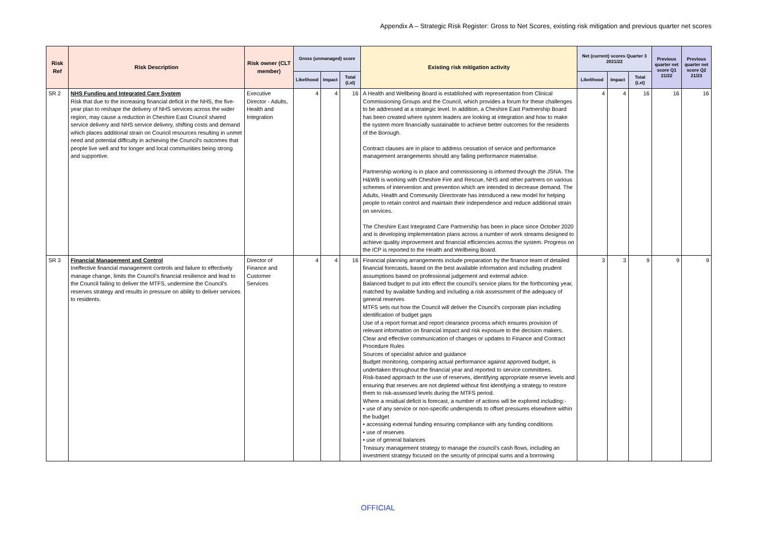Appendix A – Strategic Risk Register: Gross to Net Scores, existing risk mitigation and previous quarter net scores
| Risk Ref | Risk Description | Risk owner (CLT member) | Gross (unmanaged) score | | | Existing risk mitigation activity | Net (current) scores Quarter 3 2021/22 | | | Previous quarter net score Q1 21/22 | Previous quarter net score Q2 21/23 |
| --- | --- | --- | --- | --- | --- | --- | --- | --- | --- | --- | --- |
| | | | Likelihood | Impact | Total (LxI) | | Likelihood | Impact | Total (LxI) | | |
| SR 2 | NHS Funding and Integrated Care System Risk that due to the increasing financial deficit in the NHS, the five-year plan to reshape the delivery of NHS services across the wider region, may cause a reduction in Cheshire East Council shared service delivery and NHS service delivery, shifting costs and demand which places additional strain on Council resources resulting in unmet need and potential difficulty in achieving the Council’s outcomes that people live well and for longer and local communities being strong and supportive. | Executive Director - Adults, Health and Integration | 4 | 4 | 16 | A Health and Wellbeing Board is established with representation from Clinical Commissioning Groups and the Council, which provides a forum for these challenges to be addressed at a strategic level. In addition, a Cheshire East Partnership Board has been created where system leaders are looking at integration and how to make the system more financially sustainable to achieve better outcomes for the residents of the Borough. Contract clauses are in place to address cessation of service and performance management arrangements should any failing performance materialise. Partnership working is in place and commissioning is informed through the JSNA. The H&WB is working with Cheshire Fire and Rescue, NHS and other partners on various schemes of intervention and prevention which are intended to decrease demand. The Adults, Health and Community Directorate has introduced a new model for helping people to retain control and maintain their independence and reduce additional strain on services. The Cheshire East Integrated Care Partnership has been in place since October 2020 and is developing implementation plans across a number of work streams designed to achieve quality improvement and financial efficiencies across the system. Progress on the ICP is reported to the Health and Wellbeing Board. | 4 | 4 | 16 | 16 | 16 |
| SR 3 | Financial Management and Control Ineffective financial management controls and failure to effectively manage change, limits the Council’s financial resilience and lead to the Council failing to deliver the MTFS, undermine the Council’s reserves strategy and results in pressure on ability to deliver services to residents. | Director of Finance and Customer Services | 4 | 4 | 16 | Financial planning arrangements include preparation by the finance team of detailed financial forecasts, based on the best available information and including prudent assumptions based on professional judgement and external advice. Balanced budget to put into effect the council's service plans for the forthcoming year, matched by available funding and including a risk assessment of the adequacy of general reserves MTFS sets out how the Council will deliver the Council's corporate plan including identification of budget gaps Use of a report format and report clearance process which ensures provision of relevant information on financial impact and risk exposure to the decision makers. Clear and effective communication of changes or updates to Finance and Contract Procedure Rules Sources of specialist advice and guidance Budget monitoring, comparing actual performance against approved budget, is undertaken throughout the financial year and reported to service committees. Risk-based approach to the use of reserves, identifying appropriate reserve levels and ensuring that reserves are not depleted without first identifying a strategy to restore them to risk-assessed levels during the MTFS period. Where a residual deficit is forecast, a number of actions will be explored including:- • use of any service or non-specific underspends to offset pressures elsewhere within the budget • accessing external funding ensuring compliance with any funding conditions • use of reserves • use of general balances Treasury management strategy to manage the council's cash flows, including an investment strategy focused on the security of principal sums and a borrowing | 3 | 3 | 9 | 9 | 9 |
OFFICIAL